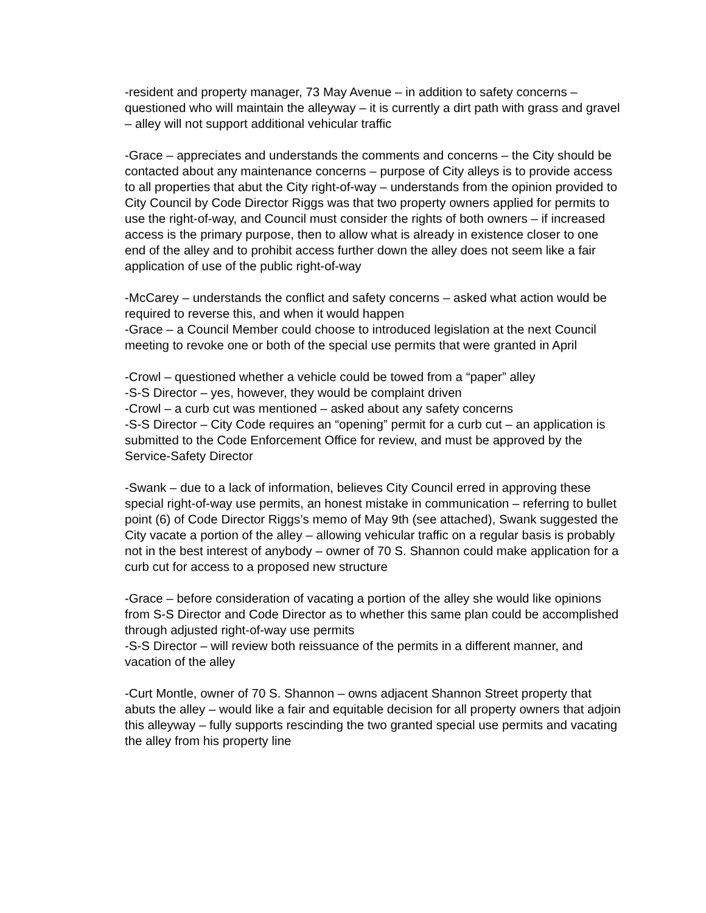-resident and property manager, 73 May Avenue – in addition to safety concerns – questioned who will maintain the alleyway – it is currently a dirt path with grass and gravel – alley will not support additional vehicular traffic
-Grace – appreciates and understands the comments and concerns – the City should be contacted about any maintenance concerns – purpose of City alleys is to provide access to all properties that abut the City right-of-way – understands from the opinion provided to City Council by Code Director Riggs was that two property owners applied for permits to use the right-of-way, and Council must consider the rights of both owners – if increased access is the primary purpose, then to allow what is already in existence closer to one end of the alley and to prohibit access further down the alley does not seem like a fair application of use of the public right-of-way
-McCarey – understands the conflict and safety concerns – asked what action would be required to reverse this, and when it would happen
-Grace – a Council Member could choose to introduced legislation at the next Council meeting to revoke one or both of the special use permits that were granted in April
-Crowl – questioned whether a vehicle could be towed from a “paper” alley
-S-S Director – yes, however, they would be complaint driven
-Crowl – a curb cut was mentioned – asked about any safety concerns
-S-S Director – City Code requires an “opening” permit for a curb cut – an application is submitted to the Code Enforcement Office for review, and must be approved by the Service-Safety Director
-Swank – due to a lack of information, believes City Council erred in approving these special right-of-way use permits, an honest mistake in communication – referring to bullet point (6) of Code Director Riggs’s memo of May 9th (see attached), Swank suggested the City vacate a portion of the alley – allowing vehicular traffic on a regular basis is probably not in the best interest of anybody – owner of 70 S. Shannon could make application for a curb cut for access to a proposed new structure
-Grace – before consideration of vacating a portion of the alley she would like opinions from S-S Director and Code Director as to whether this same plan could be accomplished through adjusted right-of-way use permits
-S-S Director – will review both reissuance of the permits in a different manner, and vacation of the alley
-Curt Montle, owner of 70 S. Shannon – owns adjacent Shannon Street property that abuts the alley – would like a fair and equitable decision for all property owners that adjoin this alleyway – fully supports rescinding the two granted special use permits and vacating the alley from his property line